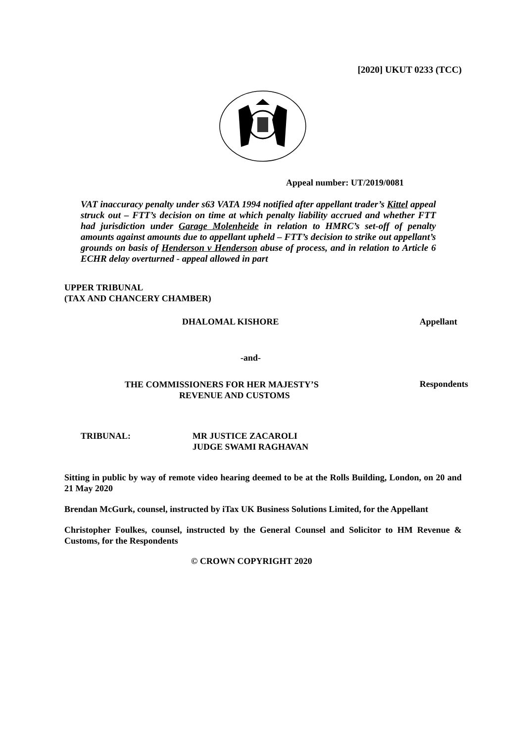[2020] UKUT 0233 (TCC)
Appeal number: UT/2019/0081
VAT inaccuracy penalty under s63 VATA 1994 notified after appellant trader’s Kittel appeal struck out – FTT’s decision on time at which penalty liability accrued and whether FTT had jurisdiction under Garage Molenheide in relation to HMRC’s set-off of penalty amounts against amounts due to appellant upheld – FTT’s decision to strike out appellant’s grounds on basis of Henderson v Henderson abuse of process, and in relation to Article 6 ECHR delay overturned - appeal allowed in part
UPPER TRIBUNAL
(TAX AND CHANCERY CHAMBER)
DHALOMAL KISHORE Appellant
-and-
THE COMMISSIONERS FOR HER MAJESTY’S
REVENUE AND CUSTOMS Respondents
TRIBUNAL: MR JUSTICE ZACAROLI
JUDGE SWAMI RAGHAVAN
Sitting in public by way of remote video hearing deemed to be at the Rolls Building, London, on 20 and 21 May 2020
Brendan McGurk, counsel, instructed by iTax UK Business Solutions Limited, for the Appellant
Christopher Foulkes, counsel, instructed by the General Counsel and Solicitor to HM Revenue & Customs, for the Respondents
© CROWN COPYRIGHT 2020